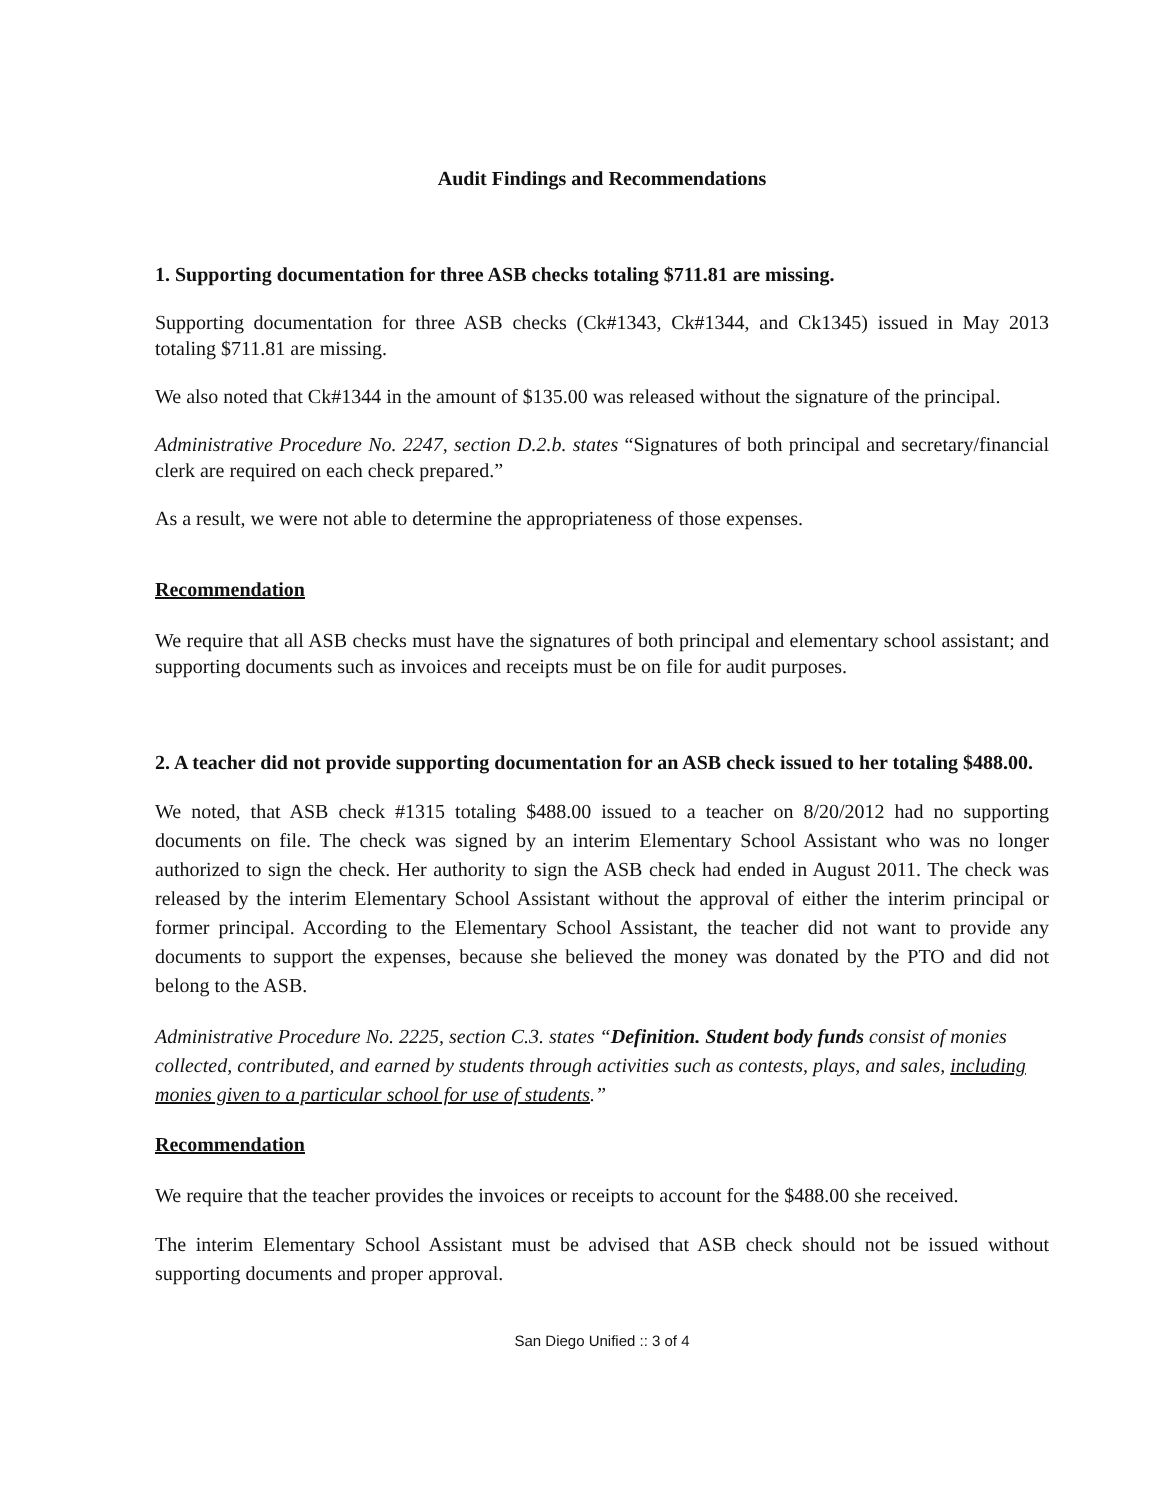Audit Findings and Recommendations
1. Supporting documentation for three ASB checks totaling $711.81 are missing.
Supporting documentation for three ASB checks (Ck#1343, Ck#1344, and Ck1345) issued in May 2013 totaling $711.81 are missing.
We also noted that Ck#1344 in the amount of $135.00 was released without the signature of the principal.
Administrative Procedure No. 2247, section D.2.b. states “Signatures of both principal and secretary/financial clerk are required on each check prepared.”
As a result, we were not able to determine the appropriateness of those expenses.
Recommendation
We require that all ASB checks must have the signatures of both principal and elementary school assistant; and supporting documents such as invoices and receipts must be on file for audit purposes.
2. A teacher did not provide supporting documentation for an ASB check issued to her totaling $488.00.
We noted, that ASB check #1315 totaling $488.00 issued to a teacher on 8/20/2012 had no supporting documents on file. The check was signed by an interim Elementary School Assistant who was no longer authorized to sign the check. Her authority to sign the ASB check had ended in August 2011. The check was released by the interim Elementary School Assistant without the approval of either the interim principal or former principal. According to the Elementary School Assistant, the teacher did not want to provide any documents to support the expenses, because she believed the money was donated by the PTO and did not belong to the ASB.
Administrative Procedure No. 2225, section C.3. states “Definition. Student body funds consist of monies collected, contributed, and earned by students through activities such as contests, plays, and sales, including monies given to a particular school for use of students.”
Recommendation
We require that the teacher provides the invoices or receipts to account for the $488.00 she received.
The interim Elementary School Assistant must be advised that ASB check should not be issued without supporting documents and proper approval.
San Diego Unified :: 3 of 4